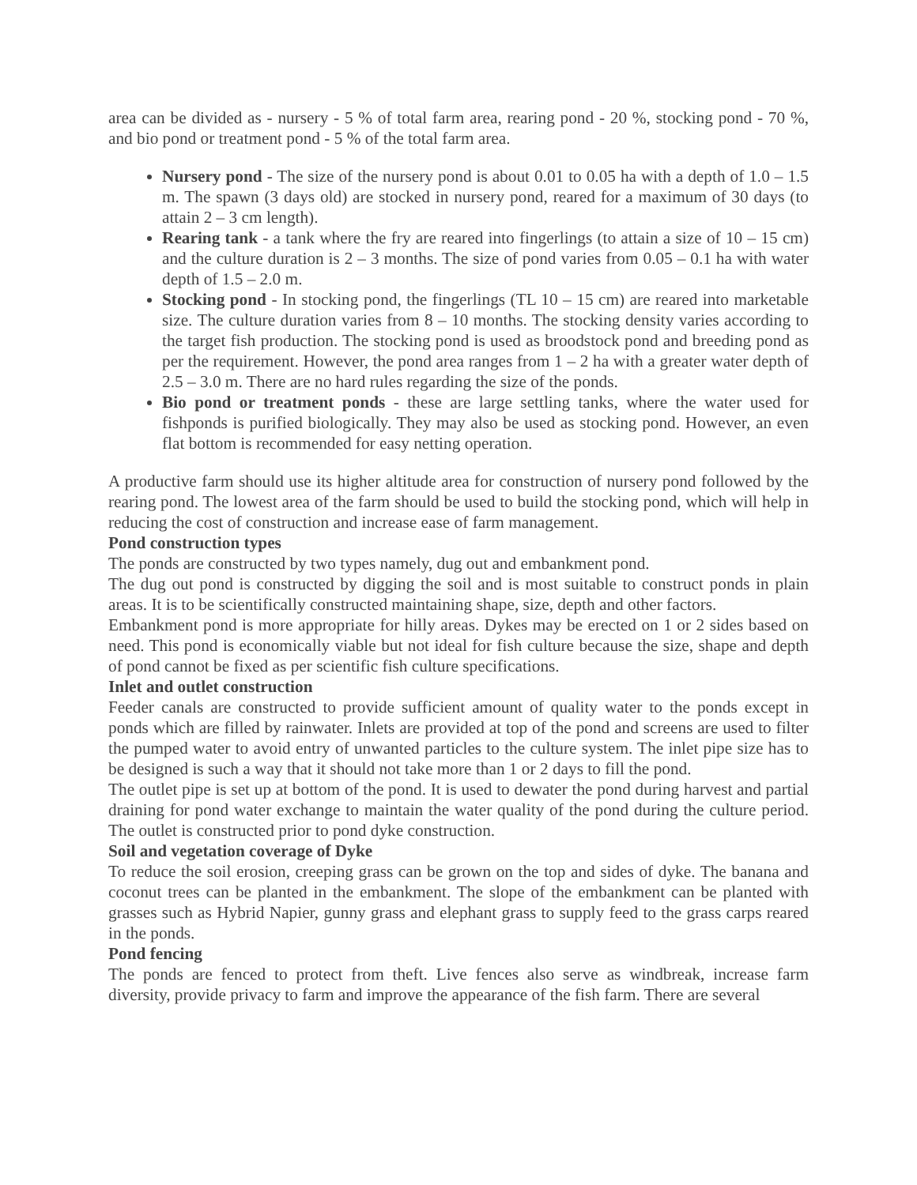area can be divided as - nursery - 5 % of total farm area, rearing pond - 20 %, stocking pond - 70 %, and bio pond or treatment pond - 5 % of the total farm area.
Nursery pond - The size of the nursery pond is about 0.01 to 0.05 ha with a depth of 1.0 – 1.5 m. The spawn (3 days old) are stocked in nursery pond, reared for a maximum of 30 days (to attain 2 – 3 cm length).
Rearing tank - a tank where the fry are reared into fingerlings (to attain a size of 10 – 15 cm) and the culture duration is 2 – 3 months. The size of pond varies from 0.05 – 0.1 ha with water depth of 1.5 – 2.0 m.
Stocking pond - In stocking pond, the fingerlings (TL 10 – 15 cm) are reared into marketable size. The culture duration varies from 8 – 10 months. The stocking density varies according to the target fish production. The stocking pond is used as broodstock pond and breeding pond as per the requirement. However, the pond area ranges from 1 – 2 ha with a greater water depth of 2.5 – 3.0 m. There are no hard rules regarding the size of the ponds.
Bio pond or treatment ponds - these are large settling tanks, where the water used for fishponds is purified biologically. They may also be used as stocking pond. However, an even flat bottom is recommended for easy netting operation.
A productive farm should use its higher altitude area for construction of nursery pond followed by the rearing pond. The lowest area of the farm should be used to build the stocking pond, which will help in reducing the cost of construction and increase ease of farm management.
Pond construction types
The ponds are constructed by two types namely, dug out and embankment pond.
The dug out pond is constructed by digging the soil and is most suitable to construct ponds in plain areas. It is to be scientifically constructed maintaining shape, size, depth and other factors.
Embankment pond is more appropriate for hilly areas. Dykes may be erected on 1 or 2 sides based on need. This pond is economically viable but not ideal for fish culture because the size, shape and depth of pond cannot be fixed as per scientific fish culture specifications.
Inlet and outlet construction
Feeder canals are constructed to provide sufficient amount of quality water to the ponds except in ponds which are filled by rainwater. Inlets are provided at top of the pond and screens are used to filter the pumped water to avoid entry of unwanted particles to the culture system. The inlet pipe size has to be designed is such a way that it should not take more than 1 or 2 days to fill the pond.
The outlet pipe is set up at bottom of the pond. It is used to dewater the pond during harvest and partial draining for pond water exchange to maintain the water quality of the pond during the culture period. The outlet is constructed prior to pond dyke construction.
Soil and vegetation coverage of Dyke
To reduce the soil erosion, creeping grass can be grown on the top and sides of dyke. The banana and coconut trees can be planted in the embankment. The slope of the embankment can be planted with grasses such as Hybrid Napier, gunny grass and elephant grass to supply feed to the grass carps reared in the ponds.
Pond fencing
The ponds are fenced to protect from theft. Live fences also serve as windbreak, increase farm diversity, provide privacy to farm and improve the appearance of the fish farm. There are several